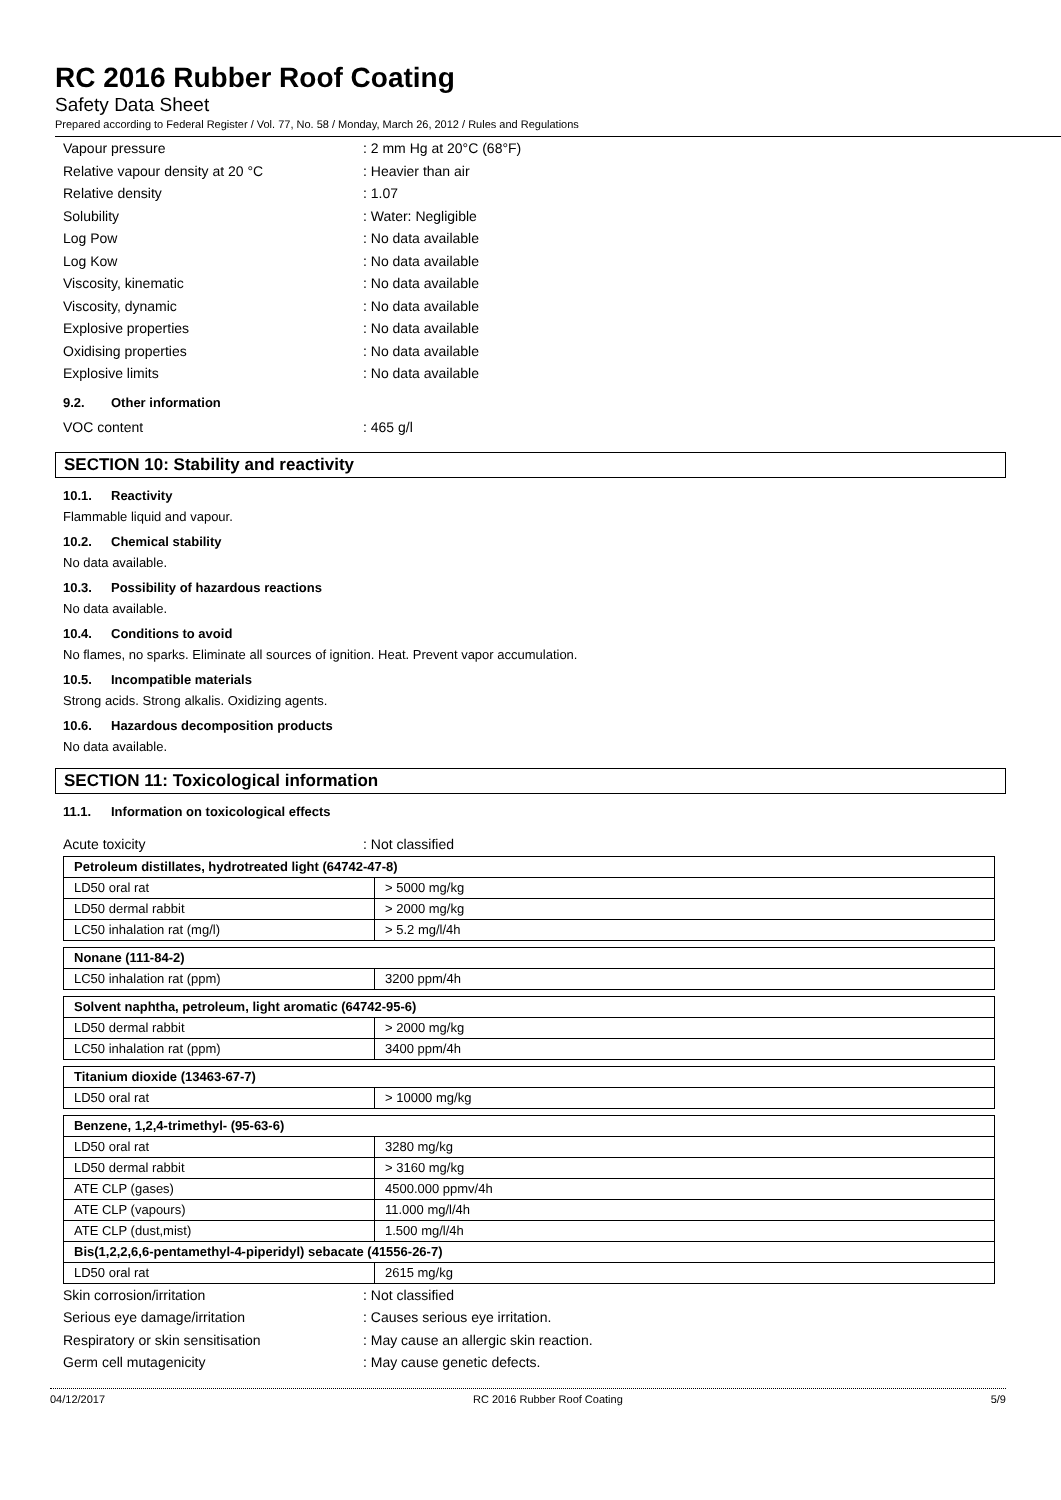RC 2016 Rubber Roof Coating
Safety Data Sheet
Prepared according to Federal Register / Vol. 77, No. 58 / Monday, March 26, 2012 / Rules and Regulations
Vapour pressure : 2 mm Hg at 20°C (68°F)
Relative vapour density at 20 °C : Heavier than air
Relative density : 1.07
Solubility : Water: Negligible
Log Pow : No data available
Log Kow : No data available
Viscosity, kinematic : No data available
Viscosity, dynamic : No data available
Explosive properties : No data available
Oxidising properties : No data available
Explosive limits : No data available
9.2. Other information
VOC content : 465 g/l
SECTION 10: Stability and reactivity
10.1. Reactivity
Flammable liquid and vapour.
10.2. Chemical stability
No data available.
10.3. Possibility of hazardous reactions
No data available.
10.4. Conditions to avoid
No flames, no sparks. Eliminate all sources of ignition. Heat. Prevent vapor accumulation.
10.5. Incompatible materials
Strong acids. Strong alkalis. Oxidizing agents.
10.6. Hazardous decomposition products
No data available.
SECTION 11: Toxicological information
11.1. Information on toxicological effects
Acute toxicity : Not classified
| Petroleum distillates, hydrotreated light (64742-47-8) | |
| --- | --- |
| LD50 oral rat | > 5000 mg/kg |
| LD50 dermal rabbit | > 2000 mg/kg |
| LC50 inhalation rat (mg/l) | > 5.2 mg/l/4h |
| Nonane (111-84-2) | |
| --- | --- |
| LC50 inhalation rat (ppm) | 3200 ppm/4h |
| Solvent naphtha, petroleum, light aromatic (64742-95-6) | |
| --- | --- |
| LD50 dermal rabbit | > 2000 mg/kg |
| LC50 inhalation rat (ppm) | 3400 ppm/4h |
| Titanium dioxide (13463-67-7) | |
| --- | --- |
| LD50 oral rat | > 10000 mg/kg |
| Benzene, 1,2,4-trimethyl- (95-63-6) | |
| --- | --- |
| LD50 oral rat | 3280 mg/kg |
| LD50 dermal rabbit | > 3160 mg/kg |
| ATE CLP (gases) | 4500.000 ppmv/4h |
| ATE CLP (vapours) | 11.000 mg/l/4h |
| ATE CLP (dust,mist) | 1.500 mg/l/4h |
| Bis(1,2,2,6,6-pentamethyl-4-piperidyl) sebacate (41556-26-7) | |
| LD50 oral rat | 2615 mg/kg |
Skin corrosion/irritation : Not classified
Serious eye damage/irritation
: Causes serious eye irritation.
Respiratory or skin sensitisation
: May cause an allergic skin reaction.
Germ cell mutagenicity : May cause genetic defects.
04/12/2017 RC 2016 Rubber Roof Coating 5/9